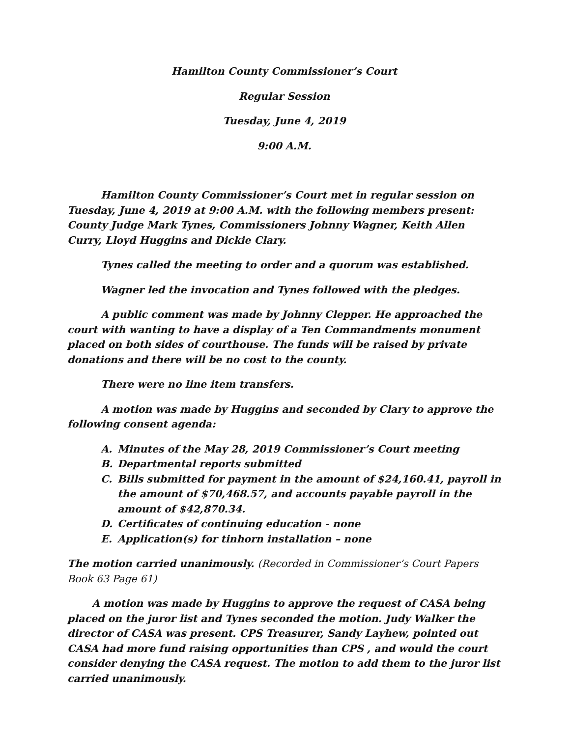Hamilton County Commissioner’s Court
Regular Session
Tuesday, June 4, 2019
9:00 A.M.
Hamilton County Commissioner’s Court met in regular session on Tuesday, June 4, 2019 at 9:00 A.M. with the following members present: County Judge Mark Tynes, Commissioners Johnny Wagner, Keith Allen Curry, Lloyd Huggins and Dickie Clary.
Tynes called the meeting to order and a quorum was established.
Wagner led the invocation and Tynes followed with the pledges.
A public comment was made by Johnny Clepper. He approached the court with wanting to have a display of a Ten Commandments monument placed on both sides of courthouse. The funds will be raised by private donations and there will be no cost to the county.
There were no line item transfers.
A motion was made by Huggins and seconded by Clary to approve the following consent agenda:
A. Minutes of the May 28, 2019 Commissioner’s Court meeting
B. Departmental reports submitted
C. Bills submitted for payment in the amount of $24,160.41, payroll in the amount of $70,468.57, and accounts payable payroll in the amount of $42,870.34.
D. Certificates of continuing education - none
E. Application(s) for tinhorn installation – none
The motion carried unanimously. (Recorded in Commissioner’s Court Papers Book 63 Page 61)
A motion was made by Huggins to approve the request of CASA being placed on the juror list and Tynes seconded the motion. Judy Walker the director of CASA was present. CPS Treasurer, Sandy Layhew, pointed out CASA had more fund raising opportunities than CPS , and would the court consider denying the CASA request. The motion to add them to the juror list carried unanimously.